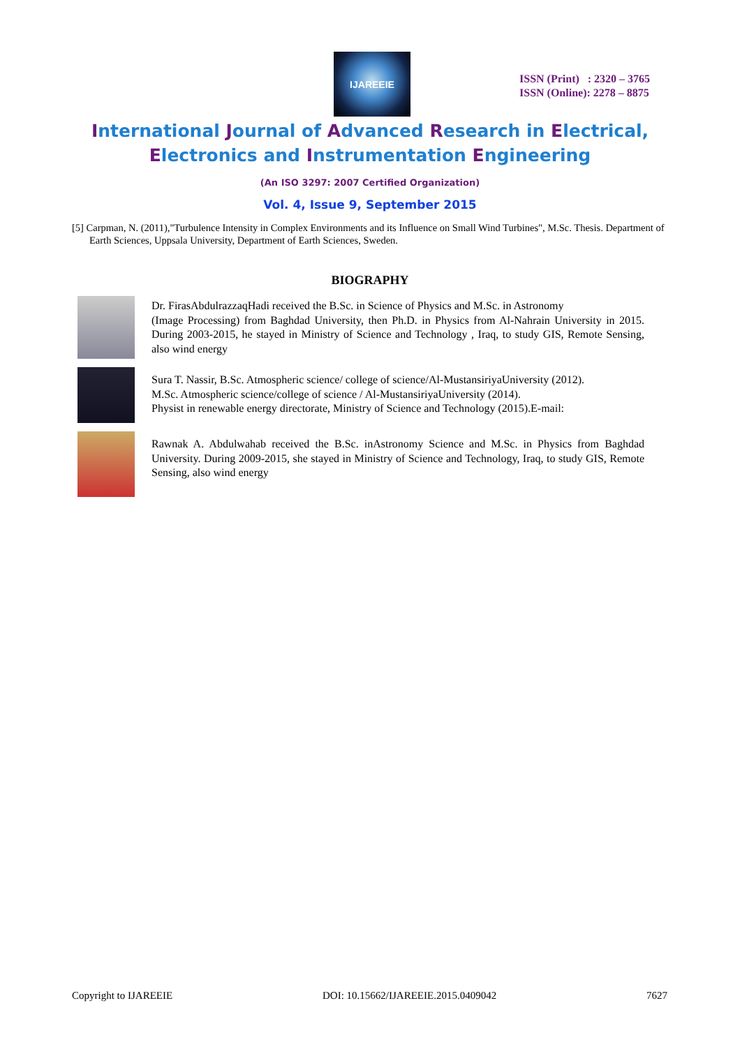IJAREEIE
ISSN (Print) : 2320 – 3765
ISSN (Online): 2278 – 8875
International Journal of Advanced Research in Electrical,
Electronics and Instrumentation Engineering
(An ISO 3297: 2007 Certified Organization)
Vol. 4, Issue 9, September 2015
[5] Carpman, N. (2011),"Turbulence Intensity in Complex Environments and its Influence on Small Wind Turbines", M.Sc. Thesis. Department of Earth Sciences, Uppsala University, Department of Earth Sciences, Sweden.
BIOGRAPHY
Dr. FirasAbdulrazzaqHadi received the B.Sc. in Science of Physics and M.Sc. in Astronomy
(Image Processing) from Baghdad University, then Ph.D. in Physics from Al-Nahrain University in 2015. During 2003-2015, he stayed in Ministry of Science and Technology , Iraq, to study GIS, Remote Sensing, also wind energy
Sura T. Nassir, B.Sc. Atmospheric science/ college of science/Al-MustansiriyaUniversity (2012).
M.Sc. Atmospheric science/college of science / Al-MustansiriyaUniversity (2014).
Physist in renewable energy directorate, Ministry of Science and Technology (2015).E-mail:
Rawnak A. Abdulwahab received the B.Sc. inAstronomy Science and M.Sc. in Physics from Baghdad University. During 2009-2015, she stayed in Ministry of Science and Technology, Iraq, to study GIS, Remote Sensing, also wind energy
Copyright to IJAREEIE DOI: 10.15662/IJAREEIE.2015.0409042 7627